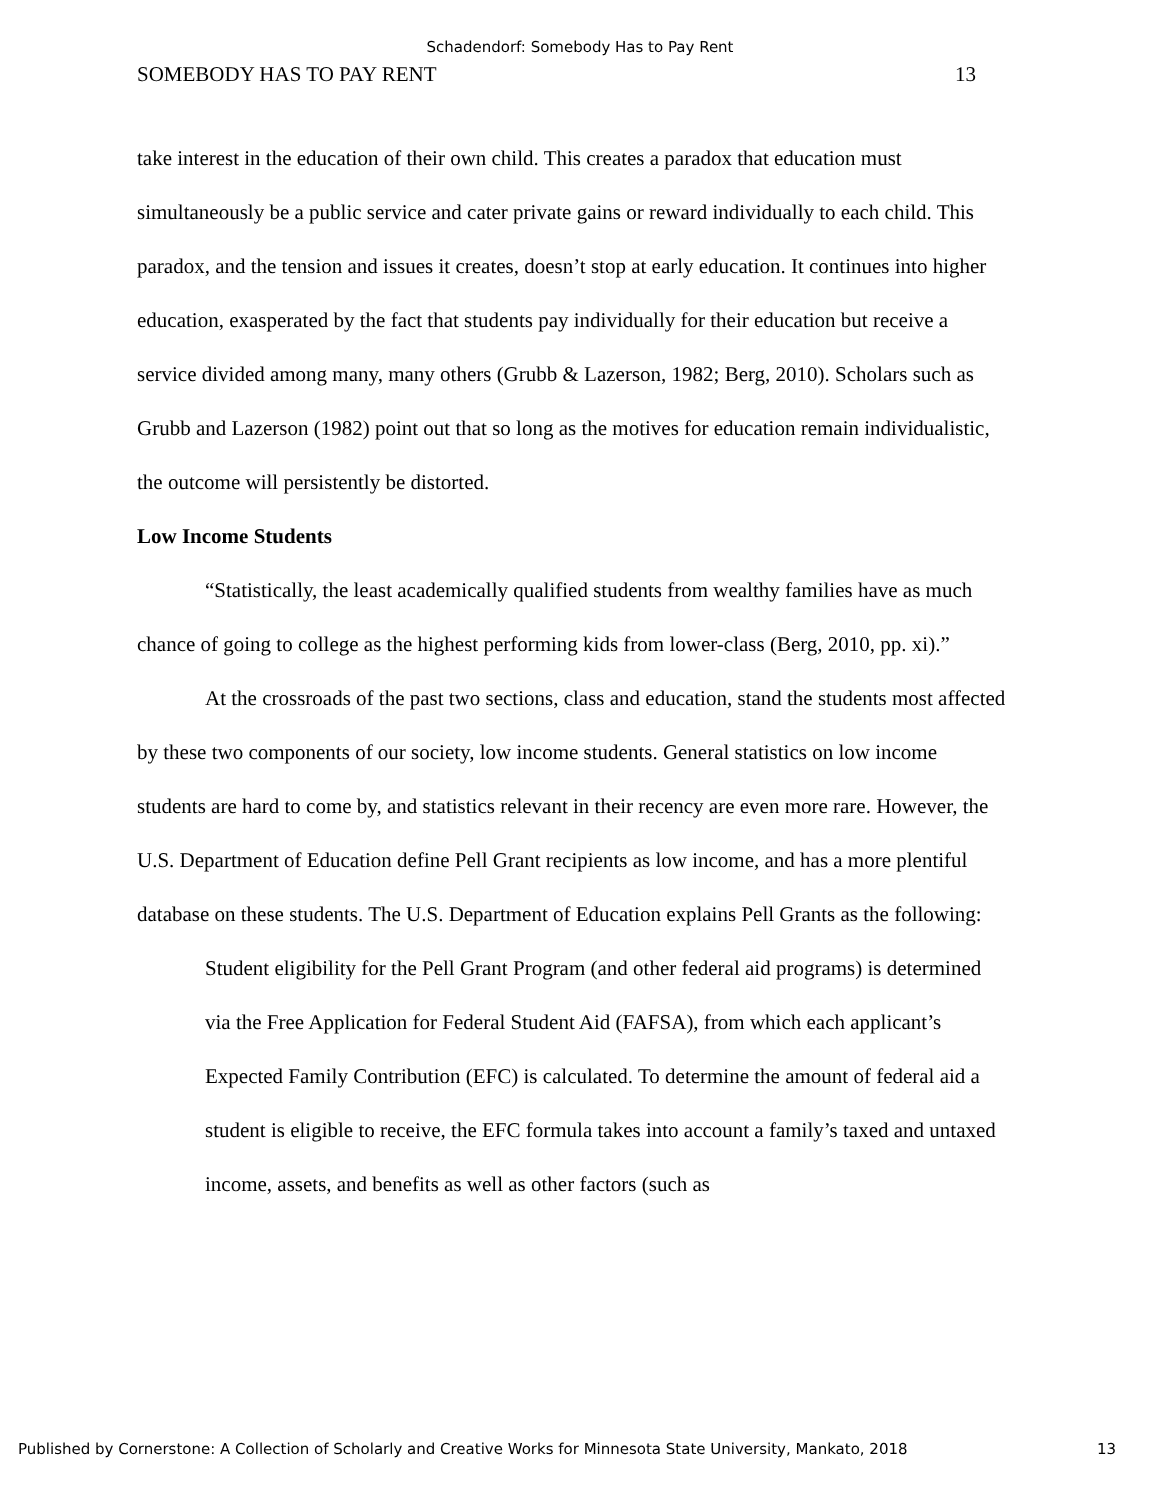Schadendorf: Somebody Has to Pay Rent
SOMEBODY HAS TO PAY RENT 13
take interest in the education of their own child. This creates a paradox that education must simultaneously be a public service and cater private gains or reward individually to each child. This paradox, and the tension and issues it creates, doesn’t stop at early education. It continues into higher education, exasperated by the fact that students pay individually for their education but receive a service divided among many, many others (Grubb & Lazerson, 1982; Berg, 2010). Scholars such as Grubb and Lazerson (1982) point out that so long as the motives for education remain individualistic, the outcome will persistently be distorted.
Low Income Students
“Statistically, the least academically qualified students from wealthy families have as much chance of going to college as the highest performing kids from lower-class (Berg, 2010, pp. xi).”
At the crossroads of the past two sections, class and education, stand the students most affected by these two components of our society, low income students. General statistics on low income students are hard to come by, and statistics relevant in their recency are even more rare. However, the U.S. Department of Education define Pell Grant recipients as low income, and has a more plentiful database on these students. The U.S. Department of Education explains Pell Grants as the following:
Student eligibility for the Pell Grant Program (and other federal aid programs) is determined via the Free Application for Federal Student Aid (FAFSA), from which each applicant’s Expected Family Contribution (EFC) is calculated. To determine the amount of federal aid a student is eligible to receive, the EFC formula takes into account a family’s taxed and untaxed income, assets, and benefits as well as other factors (such as
Published by Cornerstone: A Collection of Scholarly and Creative Works for Minnesota State University, Mankato, 2018 13